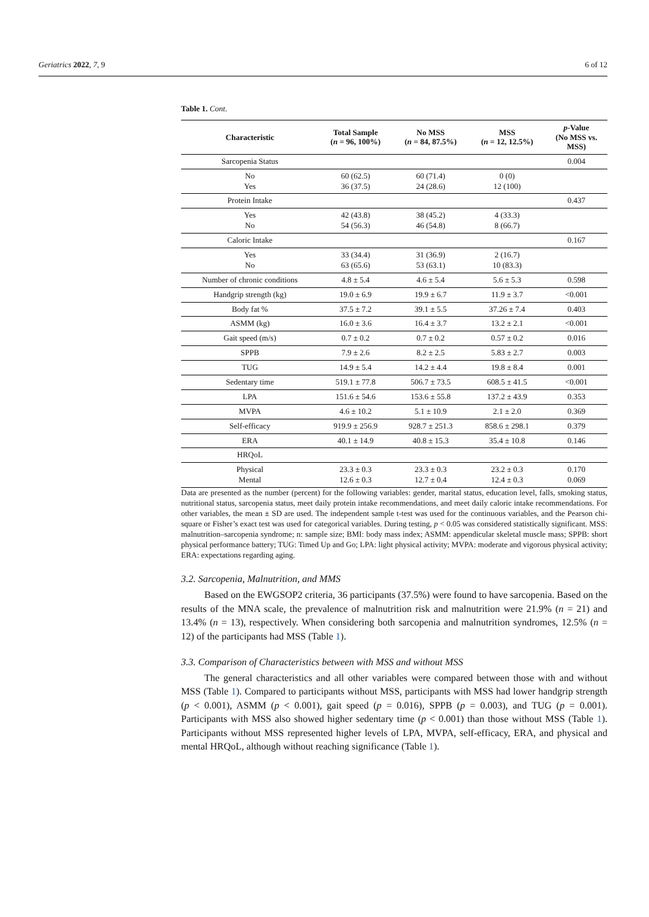Geriatrics 2022, 7, 9 6 of 12
Table 1. Cont.
| Characteristic | Total Sample ( n = 96, 100%) | No MSS ( n = 84, 87.5%) | MSS ( n = 12, 12.5%) | p -Value (No MSS vs. MSS) |
| --- | --- | --- | --- | --- |
| Sarcopenia Status | | | | 0.004 |
| No Yes | 60 (62.5) 36 (37.5) | 60 (71.4) 24 (28.6) | 0 (0) 12 (100) | |
| Protein Intake | | | | 0.437 |
| Yes No | 42 (43.8) 54 (56.3) | 38 (45.2) 46 (54.8) | 4 (33.3) 8 (66.7) | |
| Caloric Intake | | | | 0.167 |
| Yes No | 33 (34.4) 63 (65.6) | 31 (36.9) 53 (63.1) | 2 (16.7) 10 (83.3) | |
| Number of chronic conditions | 4.8 ± 5.4 | 4.6 ± 5.4 | 5.6 ± 5.3 | 0.598 |
| Handgrip strength (kg) | 19.0 ± 6.9 | 19.9 ± 6.7 | 11.9 ± 3.7 | <0.001 |
| Body fat % | 37.5 ± 7.2 | 39.1 ± 5.5 | 37.26 ± 7.4 | 0.403 |
| ASMM (kg) | 16.0 ± 3.6 | 16.4 ± 3.7 | 13.2 ± 2.1 | <0.001 |
| Gait speed (m/s) | 0.7 ± 0.2 | 0.7 ± 0.2 | 0.57 ± 0.2 | 0.016 |
| SPPB | 7.9 ± 2.6 | 8.2 ± 2.5 | 5.83 ± 2.7 | 0.003 |
| TUG | 14.9 ± 5.4 | 14.2 ± 4.4 | 19.8 ± 8.4 | 0.001 |
| Sedentary time | 519.1 ± 77.8 | 506.7 ± 73.5 | 608.5 ± 41.5 | <0.001 |
| LPA | 151.6 ± 54.6 | 153.6 ± 55.8 | 137.2 ± 43.9 | 0.353 |
| MVPA | 4.6 ± 10.2 | 5.1 ± 10.9 | 2.1 ± 2.0 | 0.369 |
| Self-efficacy | 919.9 ± 256.9 | 928.7 ± 251.3 | 858.6 ± 298.1 | 0.379 |
| ERA | 40.1 ± 14.9 | 40.8 ± 15.3 | 35.4 ± 10.8 | 0.146 |
| HRQoL | | | | |
| Physical Mental | 23.3 ± 0.3 12.6 ± 0.3 | 23.3 ± 0.3 12.7 ± 0.4 | 23.2 ± 0.3 12.4 ± 0.3 | 0.170 0.069 |
Data are presented as the number (percent) for the following variables: gender, marital status, education level, falls, smoking status, nutritional status, sarcopenia status, meet daily protein intake recommendations, and meet daily caloric intake recommendations. For other variables, the mean ± SD are used. The independent sample t-test was used for the continuous variables, and the Pearson chi-square or Fisher’s exact test was used for categorical variables. During testing, p < 0.05 was considered statistically significant. MSS: malnutrition–sarcopenia syndrome; n: sample size; BMI: body mass index; ASMM: appendicular skeletal muscle mass; SPPB: short physical performance battery; TUG: Timed Up and Go; LPA: light physical activity; MVPA: moderate and vigorous physical activity; ERA: expectations regarding aging.
3.2. Sarcopenia, Malnutrition, and MMS
Based on the EWGSOP2 criteria, 36 participants (37.5%) were found to have sarcopenia. Based on the results of the MNA scale, the prevalence of malnutrition risk and malnutrition were 21.9% (n = 21) and 13.4% (n = 13), respectively. When considering both sarcopenia and malnutrition syndromes, 12.5% (n = 12) of the participants had MSS (Table 1).
3.3. Comparison of Characteristics between with MSS and without MSS
The general characteristics and all other variables were compared between those with and without MSS (Table 1). Compared to participants without MSS, participants with MSS had lower handgrip strength (p < 0.001), ASMM (p < 0.001), gait speed (p = 0.016), SPPB (p = 0.003), and TUG (p = 0.001). Participants with MSS also showed higher sedentary time (p < 0.001) than those without MSS (Table 1). Participants without MSS represented higher levels of LPA, MVPA, self-efficacy, ERA, and physical and mental HRQoL, although without reaching significance (Table 1).